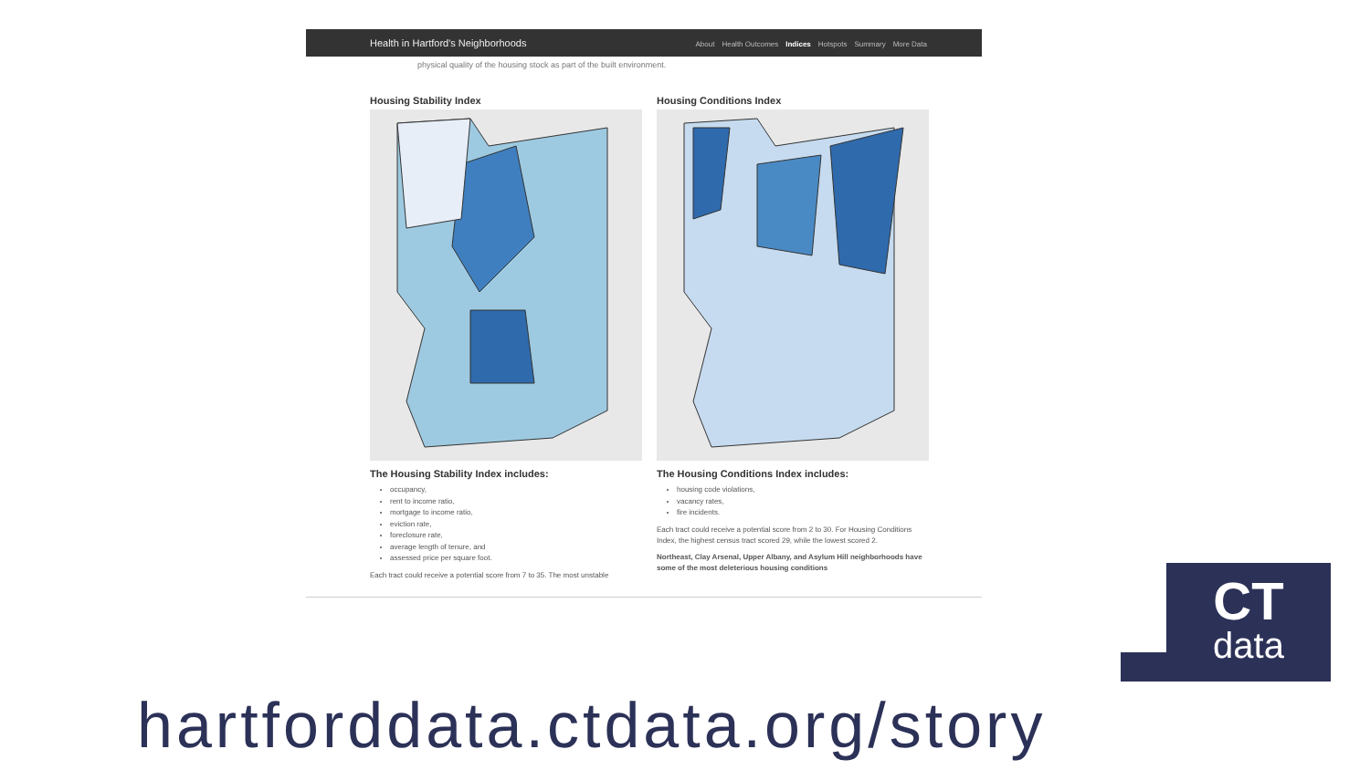Health in Hartford's Neighborhoods
About Health Outcomes Indices Hotspots Summary More Data
physical quality of the housing stock as part of the built environment.
Housing Stability Index
The Housing Stability Index includes:
occupancy,
rent to income ratio,
mortgage to income ratio,
eviction rate,
foreclosure rate,
average length of tenure, and
assessed price per square foot.
Each tract could receive a potential score from 7 to 35. The most unstable
Housing Conditions Index
The Housing Conditions Index includes:
housing code violations,
vacancy rates,
fire incidents.
Each tract could receive a potential score from 2 to 30. For Housing Conditions Index, the highest census tract scored 29, while the lowest scored 2.
Northeast, Clay Arsenal, Upper Albany, and Asylum Hill neighborhoods have some of the most deleterious housing conditions
CT
data
hartforddata.ctdata.org/story